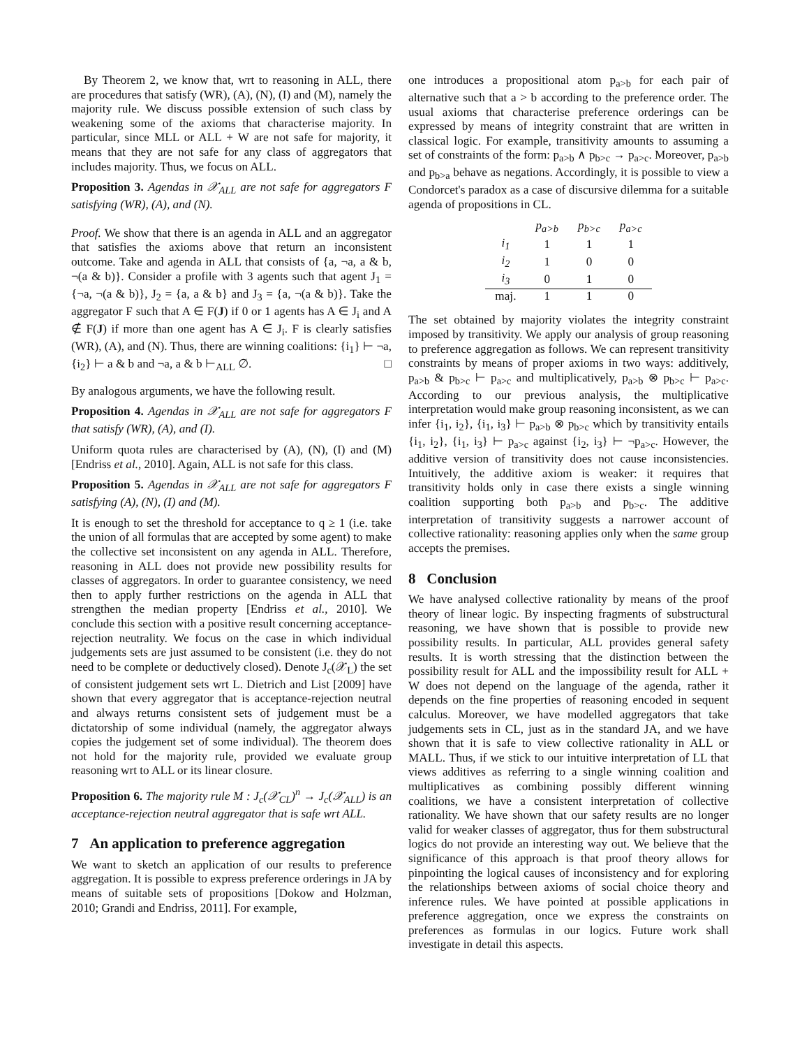By Theorem 2, we know that, wrt to reasoning in ALL, there are procedures that satisfy (WR), (A), (N), (I) and (M), namely the majority rule. We discuss possible extension of such class by weakening some of the axioms that characterise majority. In particular, since MLL or ALL + W are not safe for majority, it means that they are not safe for any class of aggregators that includes majority. Thus, we focus on ALL.
Proposition 3. Agendas in 𝒳<sub>ALL</sub> are not safe for aggregators F satisfying (WR), (A), and (N).
Proof. We show that there is an agenda in ALL and an aggregator that satisfies the axioms above that return an inconsistent outcome. Take and agenda in ALL that consists of {a, ¬a, a & b, ¬(a & b)}. Consider a profile with 3 agents such that agent J<sub>1</sub> = {¬a, ¬(a & b)}, J<sub>2</sub> = {a, a & b} and J<sub>3</sub> = {a, ¬(a & b)}. Take the aggregator F such that A ∈ F(J) if 0 or 1 agents has A ∈ J<sub>i</sub> and A ∉ F(J) if more than one agent has A ∈ J<sub>i</sub>. F is clearly satisfies (WR), (A), and (N). Thus, there are winning coalitions: {i<sub>1</sub>} ⊢ ¬a, {i<sub>2</sub>} ⊢ a & b and ¬a, a & b ⊢<sub>ALL</sub> ∅. □
By analogous arguments, we have the following result.
Proposition 4. Agendas in 𝒳<sub>ALL</sub> are not safe for aggregators F that satisfy (WR), (A), and (I).
Uniform quota rules are characterised by (A), (N), (I) and (M) [Endriss et al., 2010]. Again, ALL is not safe for this class.
Proposition 5. Agendas in 𝒳<sub>ALL</sub> are not safe for aggregators F satisfying (A), (N), (I) and (M).
It is enough to set the threshold for acceptance to q ≥ 1 (i.e. take the union of all formulas that are accepted by some agent) to make the collective set inconsistent on any agenda in ALL. Therefore, reasoning in ALL does not provide new possibility results for classes of aggregators. In order to guarantee consistency, we need then to apply further restrictions on the agenda in ALL that strengthen the median property [Endriss et al., 2010]. We conclude this section with a positive result concerning acceptance-rejection neutrality. We focus on the case in which individual judgements sets are just assumed to be consistent (i.e. they do not need to be complete or deductively closed). Denote J<sub>c</sub>(𝒳<sub>L</sub>) the set of consistent judgement sets wrt L. Dietrich and List [2009] have shown that every aggregator that is acceptance-rejection neutral and always returns consistent sets of judgement must be a dictatorship of some individual (namely, the aggregator always copies the judgement set of some individual). The theorem does not hold for the majority rule, provided we evaluate group reasoning wrt to ALL or its linear closure.
Proposition 6. The majority rule M : J<sub>c</sub>(𝒳<sub>CL</sub>)<sup>n</sup> → J<sub>c</sub>(𝒳<sub>ALL</sub>) is an acceptance-rejection neutral aggregator that is safe wrt ALL.
7 An application to preference aggregation
We want to sketch an application of our results to preference aggregation. It is possible to express preference orderings in JA by means of suitable sets of propositions [Dokow and Holzman, 2010; Grandi and Endriss, 2011]. For example,
one introduces a propositional atom p<sub>a>b</sub> for each pair of alternative such that a > b according to the preference order. The usual axioms that characterise preference orderings can be expressed by means of integrity constraint that are written in classical logic. For example, transitivity amounts to assuming a set of constraints of the form: p<sub>a>b</sub> ∧ p<sub>b>c</sub> → p<sub>a>c</sub>. Moreover, p<sub>a>b</sub> and p<sub>b>a</sub> behave as negations. Accordingly, it is possible to view a Condorcet's paradox as a case of discursive dilemma for a suitable agenda of propositions in CL.
| | p<sub>a>b</sub> | p<sub>b>c</sub> | p<sub>a>c</sub> |
| --- | --- | --- | --- |
| i<sub>1</sub> | 1 | 1 | 1 |
| i<sub>2</sub> | 1 | 0 | 0 |
| i<sub>3</sub> | 0 | 1 | 0 |
| maj. | 1 | 1 | 0 |
The set obtained by majority violates the integrity constraint imposed by transitivity. We apply our analysis of group reasoning to preference aggregation as follows. We can represent transitivity constraints by means of proper axioms in two ways: additively, p<sub>a>b</sub> & p<sub>b>c</sub> ⊢ p<sub>a>c</sub> and multiplicatively, p<sub>a>b</sub> ⊗ p<sub>b>c</sub> ⊢ p<sub>a>c</sub>. According to our previous analysis, the multiplicative interpretation would make group reasoning inconsistent, as we can infer {i<sub>1</sub>, i<sub>2</sub>}, {i<sub>1</sub>, i<sub>3</sub>} ⊢ p<sub>a>b</sub> ⊗ p<sub>b>c</sub> which by transitivity entails {i<sub>1</sub>, i<sub>2</sub>}, {i<sub>1</sub>, i<sub>3</sub>} ⊢ p<sub>a>c</sub> against {i<sub>2</sub>, i<sub>3</sub>} ⊢ ¬p<sub>a>c</sub>. However, the additive version of transitivity does not cause inconsistencies. Intuitively, the additive axiom is weaker: it requires that transitivity holds only in case there exists a single winning coalition supporting both p<sub>a>b</sub> and p<sub>b>c</sub>. The additive interpretation of transitivity suggests a narrower account of collective rationality: reasoning applies only when the same group accepts the premises.
8 Conclusion
We have analysed collective rationality by means of the proof theory of linear logic. By inspecting fragments of substructural reasoning, we have shown that is possible to provide new possibility results. In particular, ALL provides general safety results. It is worth stressing that the distinction between the possibility result for ALL and the impossibility result for ALL + W does not depend on the language of the agenda, rather it depends on the fine properties of reasoning encoded in sequent calculus. Moreover, we have modelled aggregators that take judgements sets in CL, just as in the standard JA, and we have shown that it is safe to view collective rationality in ALL or MALL. Thus, if we stick to our intuitive interpretation of LL that views additives as referring to a single winning coalition and multiplicatives as combining possibly different winning coalitions, we have a consistent interpretation of collective rationality. We have shown that our safety results are no longer valid for weaker classes of aggregator, thus for them substructural logics do not provide an interesting way out. We believe that the significance of this approach is that proof theory allows for pinpointing the logical causes of inconsistency and for exploring the relationships between axioms of social choice theory and inference rules. We have pointed at possible applications in preference aggregation, once we express the constraints on preferences as formulas in our logics. Future work shall investigate in detail this aspects.